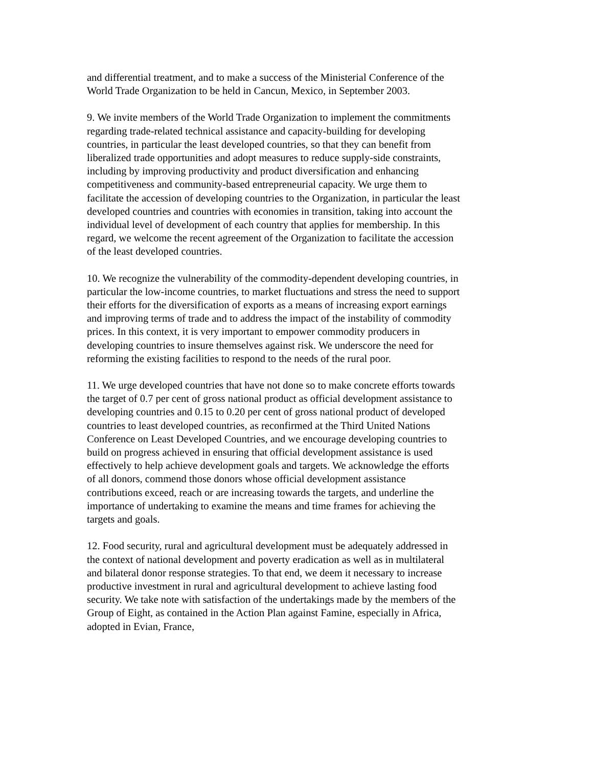and differential treatment, and to make a success of the Ministerial Conference of the World Trade Organization to be held in Cancun, Mexico, in September 2003.
9. We invite members of the World Trade Organization to implement the commitments regarding trade-related technical assistance and capacity-building for developing countries, in particular the least developed countries, so that they can benefit from liberalized trade opportunities and adopt measures to reduce supply-side constraints, including by improving productivity and product diversification and enhancing competitiveness and community-based entrepreneurial capacity. We urge them to facilitate the accession of developing countries to the Organization, in particular the least developed countries and countries with economies in transition, taking into account the individual level of development of each country that applies for membership. In this regard, we welcome the recent agreement of the Organization to facilitate the accession of the least developed countries.
10. We recognize the vulnerability of the commodity-dependent developing countries, in particular the low-income countries, to market fluctuations and stress the need to support their efforts for the diversification of exports as a means of increasing export earnings and improving terms of trade and to address the impact of the instability of commodity prices. In this context, it is very important to empower commodity producers in developing countries to insure themselves against risk. We underscore the need for reforming the existing facilities to respond to the needs of the rural poor.
11. We urge developed countries that have not done so to make concrete efforts towards the target of 0.7 per cent of gross national product as official development assistance to developing countries and 0.15 to 0.20 per cent of gross national product of developed countries to least developed countries, as reconfirmed at the Third United Nations Conference on Least Developed Countries, and we encourage developing countries to build on progress achieved in ensuring that official development assistance is used effectively to help achieve development goals and targets. We acknowledge the efforts of all donors, commend those donors whose official development assistance contributions exceed, reach or are increasing towards the targets, and underline the importance of undertaking to examine the means and time frames for achieving the targets and goals.
12. Food security, rural and agricultural development must be adequately addressed in the context of national development and poverty eradication as well as in multilateral and bilateral donor response strategies. To that end, we deem it necessary to increase productive investment in rural and agricultural development to achieve lasting food security. We take note with satisfaction of the undertakings made by the members of the Group of Eight, as contained in the Action Plan against Famine, especially in Africa, adopted in Evian, France,